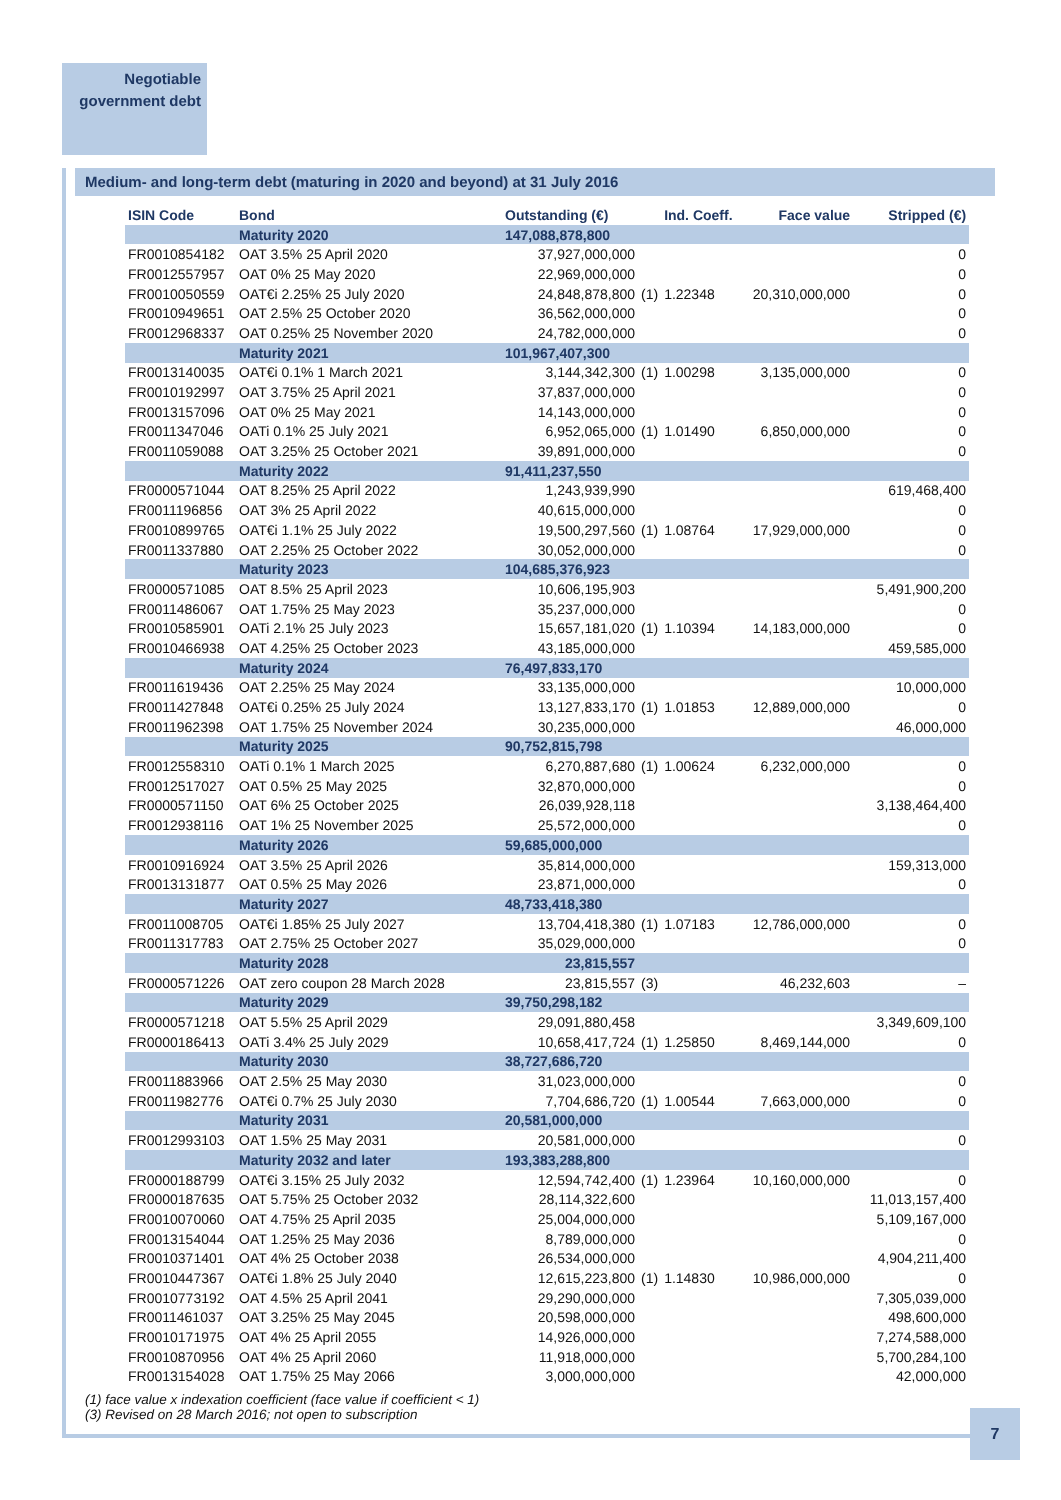Negotiable
government debt
Medium- and long-term debt (maturing in 2020 and beyond) at 31 July 2016
| ISIN Code | Bond | Outstanding (€) | | Ind. Coeff. | Face value | Stripped (€) |
| --- | --- | --- | --- | --- | --- | --- |
| | Maturity 2020 | 147,088,878,800 | | | | |
| FR0010854182 | OAT 3.5% 25 April 2020 | 37,927,000,000 | | | | 0 |
| FR0012557957 | OAT 0% 25 May 2020 | 22,969,000,000 | | | | 0 |
| FR0010050559 | OAT€i 2.25% 25 July 2020 | 24,848,878,800 | (1) | 1.22348 | 20,310,000,000 | 0 |
| FR0010949651 | OAT 2.5% 25 October 2020 | 36,562,000,000 | | | | 0 |
| FR0012968337 | OAT 0.25% 25 November 2020 | 24,782,000,000 | | | | 0 |
| | Maturity 2021 | 101,967,407,300 | | | | |
| FR0013140035 | OAT€i 0.1% 1 March 2021 | 3,144,342,300 | (1) | 1.00298 | 3,135,000,000 | 0 |
| FR0010192997 | OAT 3.75% 25 April 2021 | 37,837,000,000 | | | | 0 |
| FR0013157096 | OAT 0% 25 May 2021 | 14,143,000,000 | | | | 0 |
| FR0011347046 | OATi 0.1% 25 July 2021 | 6,952,065,000 | (1) | 1.01490 | 6,850,000,000 | 0 |
| FR0011059088 | OAT 3.25% 25 October 2021 | 39,891,000,000 | | | | 0 |
| | Maturity 2022 | 91,411,237,550 | | | | |
| FR0000571044 | OAT 8.25% 25 April 2022 | 1,243,939,990 | | | | 619,468,400 |
| FR0011196856 | OAT 3% 25 April 2022 | 40,615,000,000 | | | | 0 |
| FR0010899765 | OAT€i 1.1% 25 July 2022 | 19,500,297,560 | (1) | 1.08764 | 17,929,000,000 | 0 |
| FR0011337880 | OAT 2.25% 25 October 2022 | 30,052,000,000 | | | | 0 |
| | Maturity 2023 | 104,685,376,923 | | | | |
| FR0000571085 | OAT 8.5% 25 April 2023 | 10,606,195,903 | | | | 5,491,900,200 |
| FR0011486067 | OAT 1.75% 25 May 2023 | 35,237,000,000 | | | | 0 |
| FR0010585901 | OATi 2.1% 25 July 2023 | 15,657,181,020 | (1) | 1.10394 | 14,183,000,000 | 0 |
| FR0010466938 | OAT 4.25% 25 October 2023 | 43,185,000,000 | | | | 459,585,000 |
| | Maturity 2024 | 76,497,833,170 | | | | |
| FR0011619436 | OAT 2.25% 25 May 2024 | 33,135,000,000 | | | | 10,000,000 |
| FR0011427848 | OAT€i 0.25% 25 July 2024 | 13,127,833,170 | (1) | 1.01853 | 12,889,000,000 | 0 |
| FR0011962398 | OAT 1.75% 25 November 2024 | 30,235,000,000 | | | | 46,000,000 |
| | Maturity 2025 | 90,752,815,798 | | | | |
| FR0012558310 | OATi 0.1% 1 March 2025 | 6,270,887,680 | (1) | 1.00624 | 6,232,000,000 | 0 |
| FR0012517027 | OAT 0.5% 25 May 2025 | 32,870,000,000 | | | | 0 |
| FR0000571150 | OAT 6% 25 October 2025 | 26,039,928,118 | | | | 3,138,464,400 |
| FR0012938116 | OAT 1% 25 November 2025 | 25,572,000,000 | | | | 0 |
| | Maturity 2026 | 59,685,000,000 | | | | |
| FR0010916924 | OAT 3.5% 25 April 2026 | 35,814,000,000 | | | | 159,313,000 |
| FR0013131877 | OAT 0.5% 25 May 2026 | 23,871,000,000 | | | | 0 |
| | Maturity 2027 | 48,733,418,380 | | | | |
| FR0011008705 | OAT€i 1.85% 25 July 2027 | 13,704,418,380 | (1) | 1.07183 | 12,786,000,000 | 0 |
| FR0011317783 | OAT 2.75% 25 October 2027 | 35,029,000,000 | | | | 0 |
| | Maturity 2028 | 23,815,557 | | | | |
| FR0000571226 | OAT zero coupon 28 March 2028 | 23,815,557 | (3) | | 46,232,603 | – |
| | Maturity 2029 | 39,750,298,182 | | | | |
| FR0000571218 | OAT 5.5% 25 April 2029 | 29,091,880,458 | | | | 3,349,609,100 |
| FR0000186413 | OATi 3.4% 25 July 2029 | 10,658,417,724 | (1) | 1.25850 | 8,469,144,000 | 0 |
| | Maturity 2030 | 38,727,686,720 | | | | |
| FR0011883966 | OAT 2.5% 25 May 2030 | 31,023,000,000 | | | | 0 |
| FR0011982776 | OAT€i 0.7% 25 July 2030 | 7,704,686,720 | (1) | 1.00544 | 7,663,000,000 | 0 |
| | Maturity 2031 | 20,581,000,000 | | | | |
| FR0012993103 | OAT 1.5% 25 May 2031 | 20,581,000,000 | | | | 0 |
| | Maturity 2032 and later | 193,383,288,800 | | | | |
| FR0000188799 | OAT€i 3.15% 25 July 2032 | 12,594,742,400 | (1) | 1.23964 | 10,160,000,000 | 0 |
| FR0000187635 | OAT 5.75% 25 October 2032 | 28,114,322,600 | | | | 11,013,157,400 |
| FR0010070060 | OAT 4.75% 25 April 2035 | 25,004,000,000 | | | | 5,109,167,000 |
| FR0013154044 | OAT 1.25% 25 May 2036 | 8,789,000,000 | | | | 0 |
| FR0010371401 | OAT 4% 25 October 2038 | 26,534,000,000 | | | | 4,904,211,400 |
| FR0010447367 | OAT€i 1.8% 25 July 2040 | 12,615,223,800 | (1) | 1.14830 | 10,986,000,000 | 0 |
| FR0010773192 | OAT 4.5% 25 April 2041 | 29,290,000,000 | | | | 7,305,039,000 |
| FR0011461037 | OAT 3.25% 25 May 2045 | 20,598,000,000 | | | | 498,600,000 |
| FR0010171975 | OAT 4% 25 April 2055 | 14,926,000,000 | | | | 7,274,588,000 |
| FR0010870956 | OAT 4% 25 April 2060 | 11,918,000,000 | | | | 5,700,284,100 |
| FR0013154028 | OAT 1.75% 25 May 2066 | 3,000,000,000 | | | | 42,000,000 |
(1) face value x indexation coefficient (face value if coefficient < 1)
(3) Revised on 28 March 2016; not open to subscription
7